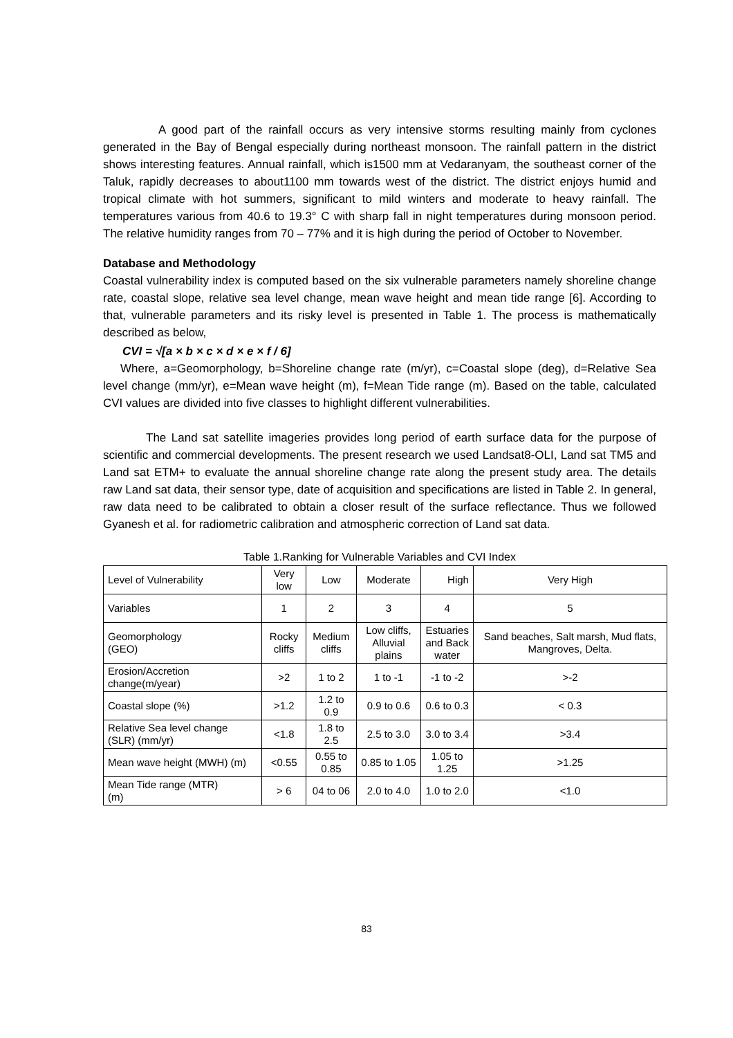A good part of the rainfall occurs as very intensive storms resulting mainly from cyclones generated in the Bay of Bengal especially during northeast monsoon. The rainfall pattern in the district shows interesting features. Annual rainfall, which is1500 mm at Vedaranyam, the southeast corner of the Taluk, rapidly decreases to about1100 mm towards west of the district. The district enjoys humid and tropical climate with hot summers, significant to mild winters and moderate to heavy rainfall. The temperatures various from 40.6 to 19.3° C with sharp fall in night temperatures during monsoon period. The relative humidity ranges from 70 – 77% and it is high during the period of October to November.
Database and Methodology
Coastal vulnerability index is computed based on the six vulnerable parameters namely shoreline change rate, coastal slope, relative sea level change, mean wave height and mean tide range [6]. According to that, vulnerable parameters and its risky level is presented in Table 1. The process is mathematically described as below,
CVI = √[a × b × c × d × e × f / 6]
Where, a=Geomorphology, b=Shoreline change rate (m/yr), c=Coastal slope (deg), d=Relative Sea level change (mm/yr), e=Mean wave height (m), f=Mean Tide range (m). Based on the table, calculated CVI values are divided into five classes to highlight different vulnerabilities.
The Land sat satellite imageries provides long period of earth surface data for the purpose of scientific and commercial developments. The present research we used Landsat8-OLI, Land sat TM5 and Land sat ETM+ to evaluate the annual shoreline change rate along the present study area. The details raw Land sat data, their sensor type, date of acquisition and specifications are listed in Table 2. In general, raw data need to be calibrated to obtain a closer result of the surface reflectance. Thus we followed Gyanesh et al. for radiometric calibration and atmospheric correction of Land sat data.
Table 1.Ranking for Vulnerable Variables and CVI Index
| Level of Vulnerability | Very low | Low | Moderate | High | Very High |
| Variables | 1 | 2 | 3 | 4 | 5 |
| Geomorphology (GEO) | Rocky cliffs | Medium cliffs | Low cliffs, Alluvial plains | Estuaries and Back water | Sand beaches, Salt marsh, Mud flats, Mangroves, Delta. |
| Erosion/Accretion change(m/year) | >2 | 1 to 2 | 1 to -1 | -1 to -2 | >-2 |
| Coastal slope (%) | >1.2 | 1.2 to 0.9 | 0.9 to 0.6 | 0.6 to 0.3 | < 0.3 |
| Relative Sea level change (SLR) (mm/yr) | <1.8 | 1.8 to 2.5 | 2.5 to 3.0 | 3.0 to 3.4 | >3.4 |
| Mean wave height (MWH) (m) | <0.55 | 0.55 to 0.85 | 0.85 to 1.05 | 1.05 to 1.25 | >1.25 |
| Mean Tide range (MTR) (m) | > 6 | 04 to 06 | 2.0 to 4.0 | 1.0 to 2.0 | <1.0 |
83